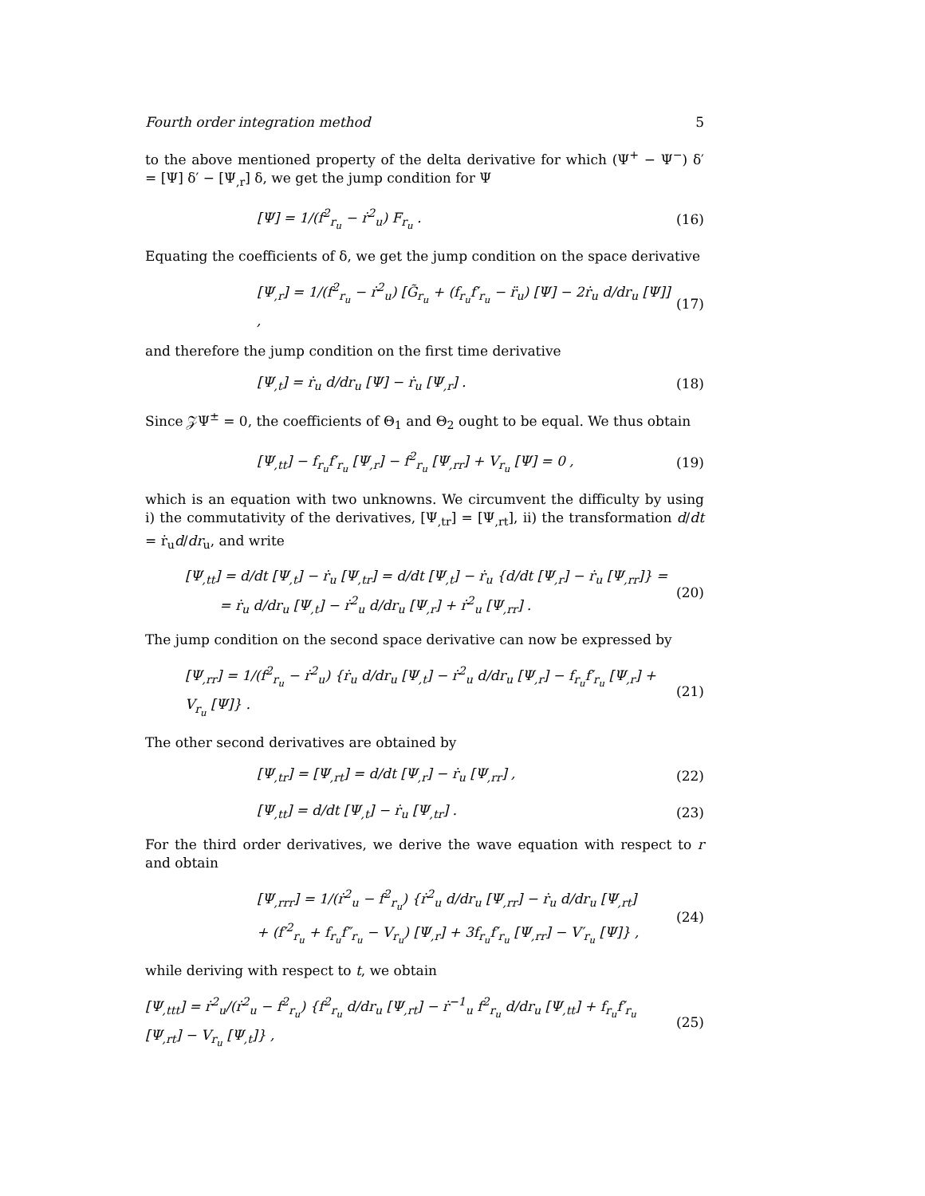Fourth order integration method 5
to the above mentioned property of the delta derivative for which (Ψ<sup>+</sup> − Ψ<sup>−</sup>) δ′ = [Ψ] δ′ − [Ψ<sub>,r</sub>] δ, we get the jump condition for Ψ
[Ψ] = 1/(f<sup>2</sup><sub>r<sub>u</sub></sub> − ṙ<sup>2</sup><sub>u</sub>) F<sub>r<sub>u</sub></sub> . (16)
Equating the coefficients of δ, we get the jump condition on the space derivative
[Ψ<sub>,r</sub>] = 1/(f<sup>2</sup><sub>r<sub>u</sub></sub> − ṙ<sup>2</sup><sub>u</sub>) [G̃<sub>r<sub>u</sub></sub> + (f<sub>r<sub>u</sub></sub>f′<sub>r<sub>u</sub></sub> − r̈<sub>u</sub>) [Ψ] − 2ṙ<sub>u</sub> d/dr<sub>u</sub> [Ψ]] , (17)
and therefore the jump condition on the first time derivative
[Ψ<sub>,t</sub>] = ṙ<sub>u</sub> d/dr<sub>u</sub> [Ψ] − ṙ<sub>u</sub> [Ψ<sub>,r</sub>] . (18)
Since 𝒵Ψ<sup>±</sup> = 0, the coefficients of Θ<sub>1</sub> and Θ<sub>2</sub> ought to be equal. We thus obtain
[Ψ<sub>,tt</sub>] − f<sub>r<sub>u</sub></sub>f′<sub>r<sub>u</sub></sub> [Ψ<sub>,r</sub>] − f<sup>2</sup><sub>r<sub>u</sub></sub> [Ψ<sub>,rr</sub>] + V<sub>r<sub>u</sub></sub> [Ψ] = 0 , (19)
which is an equation with two unknowns. We circumvent the difficulty by using i) the commutativity of the derivatives, [Ψ<sub>,tr</sub>] = [Ψ<sub>,rt</sub>], ii) the transformation d/dt = ṙ<sub>u</sub>d/dr<sub>u</sub>, and write
[Ψ<sub>,tt</sub>] = d/dt [Ψ<sub>,t</sub>] − ṙ<sub>u</sub> [Ψ<sub>,tr</sub>] = d/dt [Ψ<sub>,t</sub>] − ṙ<sub>u</sub> {d/dt [Ψ<sub>,r</sub>] − ṙ<sub>u</sub> [Ψ<sub>,rr</sub>]} =
= ṙ<sub>u</sub> d/dr<sub>u</sub> [Ψ<sub>,t</sub>] − ṙ<sup>2</sup><sub>u</sub> d/dr<sub>u</sub> [Ψ<sub>,r</sub>] + ṙ<sup>2</sup><sub>u</sub> [Ψ<sub>,rr</sub>] . (20)
The jump condition on the second space derivative can now be expressed by
[Ψ<sub>,rr</sub>] = 1/(f<sup>2</sup><sub>r<sub>u</sub></sub> − ṙ<sup>2</sup><sub>u</sub>) {ṙ<sub>u</sub> d/dr<sub>u</sub> [Ψ<sub>,t</sub>] − ṙ<sup>2</sup><sub>u</sub> d/dr<sub>u</sub> [Ψ<sub>,r</sub>] − f<sub>r<sub>u</sub></sub>f′<sub>r<sub>u</sub></sub> [Ψ<sub>,r</sub>] + V<sub>r<sub>u</sub></sub> [Ψ]} . (21)
The other second derivatives are obtained by
[Ψ<sub>,tr</sub>] = [Ψ<sub>,rt</sub>] = d/dt [Ψ<sub>,r</sub>] − ṙ<sub>u</sub> [Ψ<sub>,rr</sub>] , (22)
[Ψ<sub>,tt</sub>] = d/dt [Ψ<sub>,t</sub>] − ṙ<sub>u</sub> [Ψ<sub>,tr</sub>] . (23)
For the third order derivatives, we derive the wave equation with respect to r and obtain
[Ψ<sub>,rrr</sub>] = 1/(ṙ<sup>2</sup><sub>u</sub> − f<sup>2</sup><sub>r<sub>u</sub></sub>) {ṙ<sup>2</sup><sub>u</sub> d/dr<sub>u</sub> [Ψ<sub>,rr</sub>] − ṙ<sub>u</sub> d/dr<sub>u</sub> [Ψ<sub>,rt</sub>]
+ (f′<sup>2</sup><sub>r<sub>u</sub></sub> + f<sub>r<sub>u</sub></sub>f″<sub>r<sub>u</sub></sub> − V<sub>r<sub>u</sub></sub>) [Ψ<sub>,r</sub>] + 3f<sub>r<sub>u</sub></sub>f′<sub>r<sub>u</sub></sub> [Ψ<sub>,rr</sub>] − V′<sub>r<sub>u</sub></sub> [Ψ]} , (24)
while deriving with respect to t, we obtain
[Ψ<sub>,ttt</sub>] = ṙ<sup>2</sup><sub>u</sub>/(ṙ<sup>2</sup><sub>u</sub> − f<sup>2</sup><sub>r<sub>u</sub></sub>) {f<sup>2</sup><sub>r<sub>u</sub></sub> d/dr<sub>u</sub> [Ψ<sub>,rt</sub>] − ṙ<sup>−1</sup><sub>u</sub> f<sup>2</sup><sub>r<sub>u</sub></sub> d/dr<sub>u</sub> [Ψ<sub>,tt</sub>] + f<sub>r<sub>u</sub></sub>f′<sub>r<sub>u</sub></sub> [Ψ<sub>,rt</sub>] − V<sub>r<sub>u</sub></sub> [Ψ<sub>,t</sub>]} , (25)